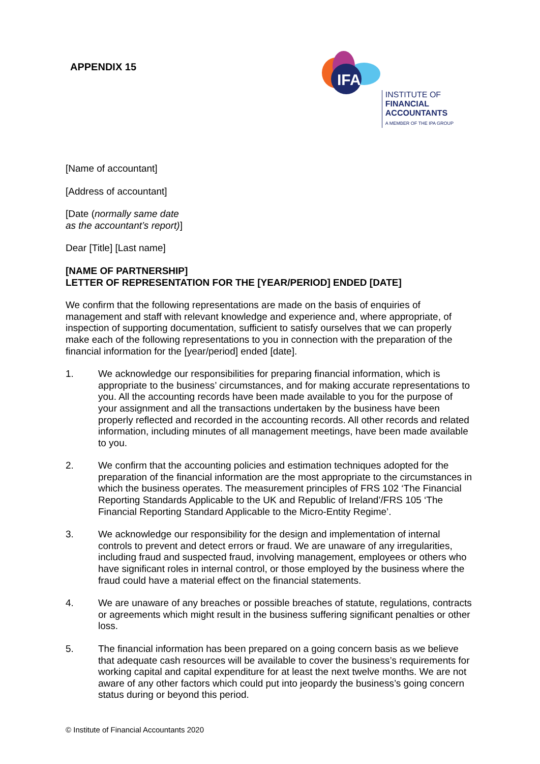APPENDIX 15
IFA
INSTITUTE OF
FINANCIAL
ACCOUNTANTS
A MEMBER OF THE IPA GROUP
[Name of accountant]
[Address of accountant]
[Date (normally same date
as the accountant’s report)]
Dear [Title] [Last name]
[NAME OF PARTNERSHIP]
LETTER OF REPRESENTATION FOR THE [YEAR/PERIOD] ENDED [DATE]
We confirm that the following representations are made on the basis of enquiries of management and staff with relevant knowledge and experience and, where appropriate, of inspection of supporting documentation, sufficient to satisfy ourselves that we can properly make each of the following representations to you in connection with the preparation of the financial information for the [year/period] ended [date].
1. We acknowledge our responsibilities for preparing financial information, which is appropriate to the business’ circumstances, and for making accurate representations to you. All the accounting records have been made available to you for the purpose of your assignment and all the transactions undertaken by the business have been properly reflected and recorded in the accounting records. All other records and related information, including minutes of all management meetings, have been made available to you.
2. We confirm that the accounting policies and estimation techniques adopted for the preparation of the financial information are the most appropriate to the circumstances in which the business operates. The measurement principles of FRS 102 ‘The Financial Reporting Standards Applicable to the UK and Republic of Ireland’/FRS 105 ‘The Financial Reporting Standard Applicable to the Micro-Entity Regime’.
3. We acknowledge our responsibility for the design and implementation of internal controls to prevent and detect errors or fraud. We are unaware of any irregularities, including fraud and suspected fraud, involving management, employees or others who have significant roles in internal control, or those employed by the business where the fraud could have a material effect on the financial statements.
4. We are unaware of any breaches or possible breaches of statute, regulations, contracts or agreements which might result in the business suffering significant penalties or other loss.
5. The financial information has been prepared on a going concern basis as we believe that adequate cash resources will be available to cover the business’s requirements for working capital and capital expenditure for at least the next twelve months. We are not aware of any other factors which could put into jeopardy the business’s going concern status during or beyond this period.
© Institute of Financial Accountants 2020